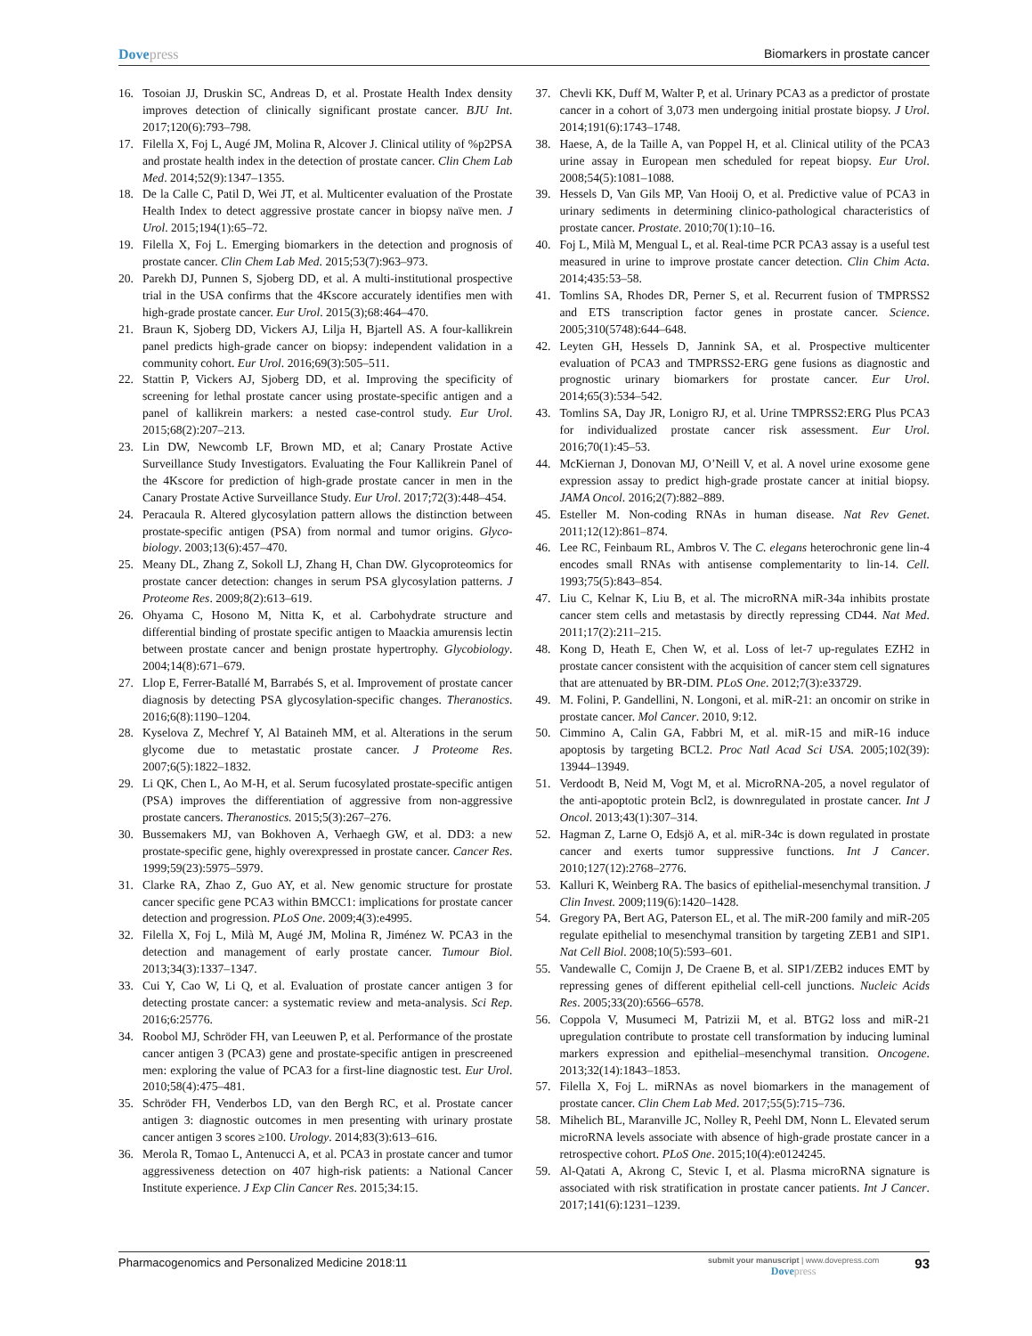Dovepress Biomarkers in prostate cancer
16. Tosoian JJ, Druskin SC, Andreas D, et al. Prostate Health Index density improves detection of clinically significant prostate cancer. BJU Int. 2017;120(6):793–798.
17. Filella X, Foj L, Augé JM, Molina R, Alcover J. Clinical utility of %p2PSA and prostate health index in the detection of prostate cancer. Clin Chem Lab Med. 2014;52(9):1347–1355.
18. De la Calle C, Patil D, Wei JT, et al. Multicenter evaluation of the Prostate Health Index to detect aggressive prostate cancer in biopsy naïve men. J Urol. 2015;194(1):65–72.
19. Filella X, Foj L. Emerging biomarkers in the detection and prognosis of prostate cancer. Clin Chem Lab Med. 2015;53(7):963–973.
20. Parekh DJ, Punnen S, Sjoberg DD, et al. A multi-institutional prospective trial in the USA confirms that the 4Kscore accurately identifies men with high-grade prostate cancer. Eur Urol. 2015(3);68:464–470.
21. Braun K, Sjoberg DD, Vickers AJ, Lilja H, Bjartell AS. A four-kallikrein panel predicts high-grade cancer on biopsy: independent validation in a community cohort. Eur Urol. 2016;69(3):505–511.
22. Stattin P, Vickers AJ, Sjoberg DD, et al. Improving the specificity of screening for lethal prostate cancer using prostate-specific antigen and a panel of kallikrein markers: a nested case-control study. Eur Urol. 2015;68(2):207–213.
23. Lin DW, Newcomb LF, Brown MD, et al; Canary Prostate Active Surveillance Study Investigators. Evaluating the Four Kallikrein Panel of the 4Kscore for prediction of high-grade prostate cancer in men in the Canary Prostate Active Surveillance Study. Eur Urol. 2017;72(3):448–454.
24. Peracaula R. Altered glycosylation pattern allows the distinction between prostate-specific antigen (PSA) from normal and tumor origins. Glyco­biology. 2003;13(6):457–470.
25. Meany DL, Zhang Z, Sokoll LJ, Zhang H, Chan DW. Glycoproteomics for prostate cancer detection: changes in serum PSA glycosylation patterns. J Proteome Res. 2009;8(2):613–619.
26. Ohyama C, Hosono M, Nitta K, et al. Carbohydrate structure and differential binding of prostate specific antigen to Maackia amurensis lectin between prostate cancer and benign prostate hypertrophy. Glycobiology. 2004;14(8):671–679.
27. Llop E, Ferrer-Batallé M, Barrabés S, et al. Improvement of prostate cancer diagnosis by detecting PSA glycosylation-specific changes. Theranostics. 2016;6(8):1190–1204.
28. Kyselova Z, Mechref Y, Al Bataineh MM, et al. Alterations in the serum glycome due to metastatic prostate cancer. J Proteome Res. 2007;6(5):1822–1832.
29. Li QK, Chen L, Ao M-H, et al. Serum fucosylated prostate-specific antigen (PSA) improves the differentiation of aggressive from non-aggressive prostate cancers. Theranostics. 2015;5(3):267–276.
30. Bussemakers MJ, van Bokhoven A, Verhaegh GW, et al. DD3: a new prostate-specific gene, highly overexpressed in prostate cancer. Cancer Res. 1999;59(23):5975–5979.
31. Clarke RA, Zhao Z, Guo AY, et al. New genomic structure for prostate cancer specific gene PCA3 within BMCC1: implications for prostate cancer detection and progression. PLoS One. 2009;4(3):e4995.
32. Filella X, Foj L, Milà M, Augé JM, Molina R, Jiménez W. PCA3 in the detection and management of early prostate cancer. Tumour Biol. 2013;34(3):1337–1347.
33. Cui Y, Cao W, Li Q, et al. Evaluation of prostate cancer antigen 3 for detecting prostate cancer: a systematic review and meta-analysis. Sci Rep. 2016;6:25776.
34. Roobol MJ, Schröder FH, van Leeuwen P, et al. Performance of the prostate cancer antigen 3 (PCA3) gene and prostate-specific antigen in prescreened men: exploring the value of PCA3 for a first-line diagnostic test. Eur Urol. 2010;58(4):475–481.
35. Schröder FH, Venderbos LD, van den Bergh RC, et al. Prostate cancer antigen 3: diagnostic outcomes in men presenting with urinary prostate cancer antigen 3 scores ≥100. Urology. 2014;83(3):613–616.
36. Merola R, Tomao L, Antenucci A, et al. PCA3 in prostate cancer and tumor aggressiveness detection on 407 high-risk patients: a National Cancer Institute experience. J Exp Clin Cancer Res. 2015;34:15.
37. Chevli KK, Duff M, Walter P, et al. Urinary PCA3 as a predictor of prostate cancer in a cohort of 3,073 men undergoing initial prostate biopsy. J Urol. 2014;191(6):1743–1748.
38. Haese, A, de la Taille A, van Poppel H, et al. Clinical utility of the PCA3 urine assay in European men scheduled for repeat biopsy. Eur Urol. 2008;54(5):1081–1088.
39. Hessels D, Van Gils MP, Van Hooij O, et al. Predictive value of PCA3 in urinary sediments in determining clinico-pathological characteristics of prostate cancer. Prostate. 2010;70(1):10–16.
40. Foj L, Milà M, Mengual L, et al. Real-time PCR PCA3 assay is a useful test measured in urine to improve prostate cancer detection. Clin Chim Acta. 2014;435:53–58.
41. Tomlins SA, Rhodes DR, Perner S, et al. Recurrent fusion of TMPRSS2 and ETS transcription factor genes in prostate cancer. Science. 2005;310(5748):644–648.
42. Leyten GH, Hessels D, Jannink SA, et al. Prospective multicenter evaluation of PCA3 and TMPRSS2-ERG gene fusions as diagnostic and prognostic urinary biomarkers for prostate cancer. Eur Urol. 2014;65(3):534–542.
43. Tomlins SA, Day JR, Lonigro RJ, et al. Urine TMPRSS2:ERG Plus PCA3 for individualized prostate cancer risk assessment. Eur Urol. 2016;70(1):45–53.
44. McKiernan J, Donovan MJ, O’Neill V, et al. A novel urine exosome gene expression assay to predict high-grade prostate cancer at initial biopsy. JAMA Oncol. 2016;2(7):882–889.
45. Esteller M. Non-coding RNAs in human disease. Nat Rev Genet. 2011;12(12):861–874.
46. Lee RC, Feinbaum RL, Ambros V. The C. elegans heterochronic gene lin-4 encodes small RNAs with antisense complementarity to lin-14. Cell. 1993;75(5):843–854.
47. Liu C, Kelnar K, Liu B, et al. The microRNA miR-34a inhibits prostate cancer stem cells and metastasis by directly repressing CD44. Nat Med. 2011;17(2):211–215.
48. Kong D, Heath E, Chen W, et al. Loss of let-7 up-regulates EZH2 in prostate cancer consistent with the acquisition of cancer stem cell signatures that are attenuated by BR-DIM. PLoS One. 2012;7(3):e33729.
49. M. Folini, P. Gandellini, N. Longoni, et al. miR-21: an oncomir on strike in prostate cancer. Mol Cancer. 2010, 9:12.
50. Cimmino A, Calin GA, Fabbri M, et al. miR-15 and miR-16 induce apoptosis by targeting BCL2. Proc Natl Acad Sci USA. 2005;102(39): 13944–13949.
51. Verdoodt B, Neid M, Vogt M, et al. MicroRNA-205, a novel regulator of the anti-apoptotic protein Bcl2, is downregulated in prostate cancer. Int J Oncol. 2013;43(1):307–314.
52. Hagman Z, Larne O, Edsjö A, et al. miR-34c is down regulated in prostate cancer and exerts tumor suppressive functions. Int J Cancer. 2010;127(12):2768–2776.
53. Kalluri K, Weinberg RA. The basics of epithelial-mesenchymal transition. J Clin Invest. 2009;119(6):1420–1428.
54. Gregory PA, Bert AG, Paterson EL, et al. The miR-200 family and miR-205 regulate epithelial to mesenchymal transition by targeting ZEB1 and SIP1. Nat Cell Biol. 2008;10(5):593–601.
55. Vandewalle C, Comijn J, De Craene B, et al. SIP1/ZEB2 induces EMT by repressing genes of different epithelial cell-cell junctions. Nucleic Acids Res. 2005;33(20):6566–6578.
56. Coppola V, Musumeci M, Patrizii M, et al. BTG2 loss and miR-21 upregulation contribute to prostate cell transformation by inducing luminal markers expression and epithelial–mesenchymal transition. Oncogene. 2013;32(14):1843–1853.
57. Filella X, Foj L. miRNAs as novel biomarkers in the management of prostate cancer. Clin Chem Lab Med. 2017;55(5):715–736.
58. Mihelich BL, Maranville JC, Nolley R, Peehl DM, Nonn L. Elevated serum microRNA levels associate with absence of high-grade prostate cancer in a retrospective cohort. PLoS One. 2015;10(4):e0124245.
59. Al-Qatati A, Akrong C, Stevic I, et al. Plasma microRNA signature is associated with risk stratification in prostate cancer patients. Int J Cancer. 2017;141(6):1231–1239.
Pharmacogenomics and Personalized Medicine 2018:11
submit your manuscript | www.dovepress.com
Dovepress
93